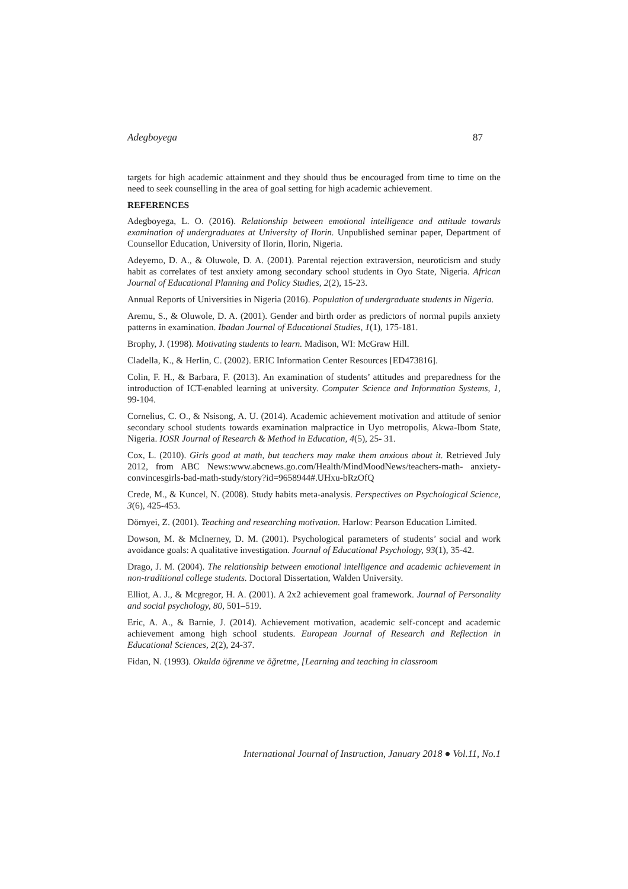Adegboyega 87
targets for high academic attainment and they should thus be encouraged from time to time on the need to seek counselling in the area of goal setting for high academic achievement.
REFERENCES
Adegboyega, L. O. (2016). Relationship between emotional intelligence and attitude towards examination of undergraduates at University of Ilorin. Unpublished seminar paper, Department of Counsellor Education, University of Ilorin, Ilorin, Nigeria.
Adeyemo, D. A., & Oluwole, D. A. (2001). Parental rejection extraversion, neuroticism and study habit as correlates of test anxiety among secondary school students in Oyo State, Nigeria. African Journal of Educational Planning and Policy Studies, 2(2), 15-23.
Annual Reports of Universities in Nigeria (2016). Population of undergraduate students in Nigeria.
Aremu, S., & Oluwole, D. A. (2001). Gender and birth order as predictors of normal pupils anxiety patterns in examination. Ibadan Journal of Educational Studies, 1(1), 175-181.
Brophy, J. (1998). Motivating students to learn. Madison, WI: McGraw Hill.
Cladella, K., & Herlin, C. (2002). ERIC Information Center Resources [ED473816].
Colin, F. H., & Barbara, F. (2013). An examination of students’ attitudes and preparedness for the introduction of ICT-enabled learning at university. Computer Science and Information Systems, 1, 99-104.
Cornelius, C. O., & Nsisong, A. U. (2014). Academic achievement motivation and attitude of senior secondary school students towards examination malpractice in Uyo metropolis, Akwa-Ibom State, Nigeria. IOSR Journal of Research & Method in Education, 4(5), 25- 31.
Cox, L. (2010). Girls good at math, but teachers may make them anxious about it. Retrieved July 2012, from ABC News:www.abcnews.go.com/Health/MindMoodNews/teachers-math- anxiety-convincesgirls-bad-math-study/story?id=9658944#.UHxu-bRzOfQ
Crede, M., & Kuncel, N. (2008). Study habits meta-analysis. Perspectives on Psychological Science, 3(6), 425-453.
Dörnyei, Z. (2001). Teaching and researching motivation. Harlow: Pearson Education Limited.
Dowson, M. & McInerney, D. M. (2001). Psychological parameters of students’ social and work avoidance goals: A qualitative investigation. Journal of Educational Psychology, 93(1), 35-42.
Drago, J. M. (2004). The relationship between emotional intelligence and academic achievement in non-traditional college students. Doctoral Dissertation, Walden University.
Elliot, A. J., & Mcgregor, H. A. (2001). A 2x2 achievement goal framework. Journal of Personality and social psychology, 80, 501–519.
Eric, A. A., & Barnie, J. (2014). Achievement motivation, academic self-concept and academic achievement among high school students. European Journal of Research and Reflection in Educational Sciences, 2(2), 24-37.
Fidan, N. (1993). Okulda öğrenme ve öğretme, [Learning and teaching in classroom
International Journal of Instruction, January 2018 ● Vol.11, No.1